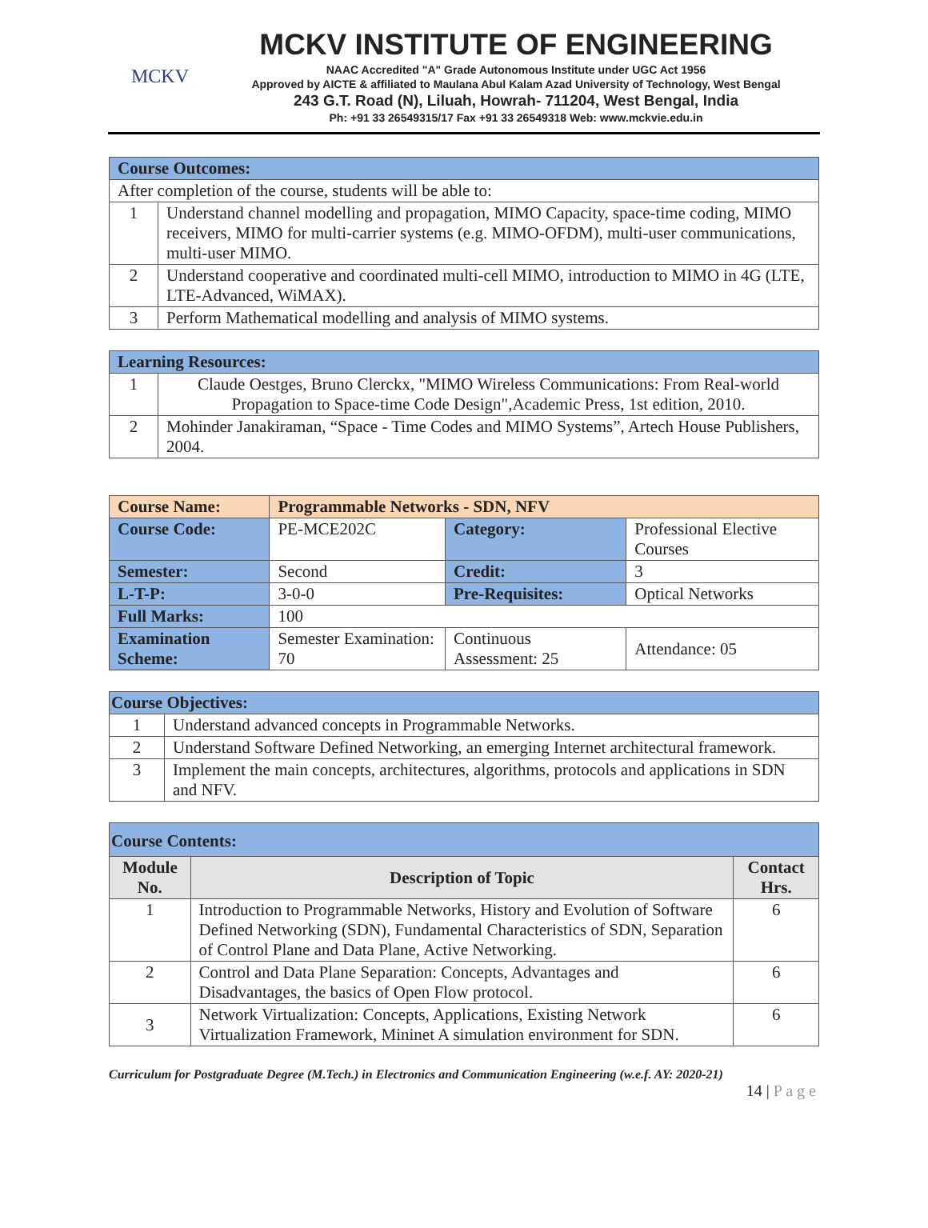MCKV
MCKV INSTITUTE OF ENGINEERING
NAAC Accredited "A" Grade Autonomous Institute under UGC Act 1956
Approved by AICTE & affiliated to Maulana Abul Kalam Azad University of Technology, West Bengal
243 G.T. Road (N), Liluah, Howrah- 711204, West Bengal, India
Ph: +91 33 26549315/17 Fax +91 33 26549318 Web: www.mckvie.edu.in
| Course Outcomes: | |
| After completion of the course, students will be able to: | |
| 1 | Understand channel modelling and propagation, MIMO Capacity, space-time coding, MIMO receivers, MIMO for multi-carrier systems (e.g. MIMO-OFDM), multi-user communications, multi-user MIMO. |
| 2 | Understand cooperative and coordinated multi-cell MIMO, introduction to MIMO in 4G (LTE, LTE-Advanced, WiMAX). |
| 3 | Perform Mathematical modelling and analysis of MIMO systems. |
| Learning Resources: | |
| 1 | Claude Oestges, Bruno Clerckx, "MIMO Wireless Communications: From Real-world Propagation to Space-time Code Design",Academic Press, 1st edition, 2010. |
| 2 | Mohinder Janakiraman, “Space - Time Codes and MIMO Systems”, Artech House Publishers, 2004. |
| Course Name: | Programmable Networks - SDN, NFV | | |
| Course Code: | PE-MCE202C | Category: | Professional Elective Courses |
| Semester: | Second | Credit: | 3 |
| L-T-P: | 3-0-0 | Pre-Requisites: | Optical Networks |
| Full Marks: | 100 | | |
| Examination Scheme: | Semester Examination: 70 | Continuous Assessment: 25 | Attendance: 05 |
| Course Objectives: | |
| 1 | Understand advanced concepts in Programmable Networks. |
| 2 | Understand Software Defined Networking, an emerging Internet architectural framework. |
| 3 | Implement the main concepts, architectures, algorithms, protocols and applications in SDN and NFV. |
| Course Contents: | | |
| Module No. | Description of Topic | Contact Hrs. |
| 1 | Introduction to Programmable Networks, History and Evolution of Software Defined Networking (SDN), Fundamental Characteristics of SDN, Separation of Control Plane and Data Plane, Active Networking. | 6 |
| 2 | Control and Data Plane Separation: Concepts, Advantages and Disadvantages, the basics of Open Flow protocol. | 6 |
| 3 | Network Virtualization: Concepts, Applications, Existing Network Virtualization Framework, Mininet A simulation environment for SDN. | 6 |
Curriculum for Postgraduate Degree (M.Tech.) in Electronics and Communication Engineering (w.e.f. AY: 2020-21)
14 | P a g e